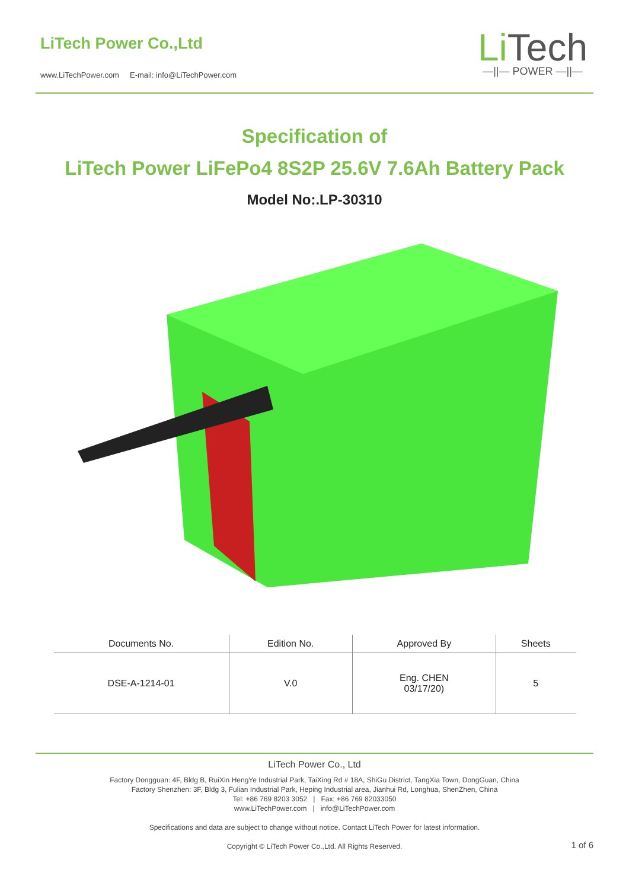LiTech Power Co.,Ltd
www.LiTechPower.com E-mail: info@LiTechPower.com
Li Tech
—||— POWER —||—
Specification of
LiTech Power LiFePo4 8S2P 25.6V 7.6Ah Battery Pack
Model No:.LP-30310
| Documents No. | Edition No. | Approved By | Sheets |
| --- | --- | --- | --- |
| DSE-A-1214-01 | V.0 | Eng. CHEN 03/17/20) | 5 |
LiTech Power Co., Ltd
Factory Dongguan: 4F, Bldg B, RuiXin HengYe Industrial Park, TaiXing Rd # 18A, ShiGu District, TangXia Town, DongGuan, China
Factory Shenzhen: 3F, Bldg 3, Fulian Industrial Park, Heping Industrial area, Jianhui Rd, Longhua, ShenZhen, China
Tel: +86 769 8203 3052 | Fax: +86 769 82033050
www.LiTechPower.com | info@LiTechPower.com
Specifications and data are subject to change without notice. Contact LiTech Power for latest information.
Copyright © LiTech Power Co.,Ltd. All Rights Reserved.
1 of 6